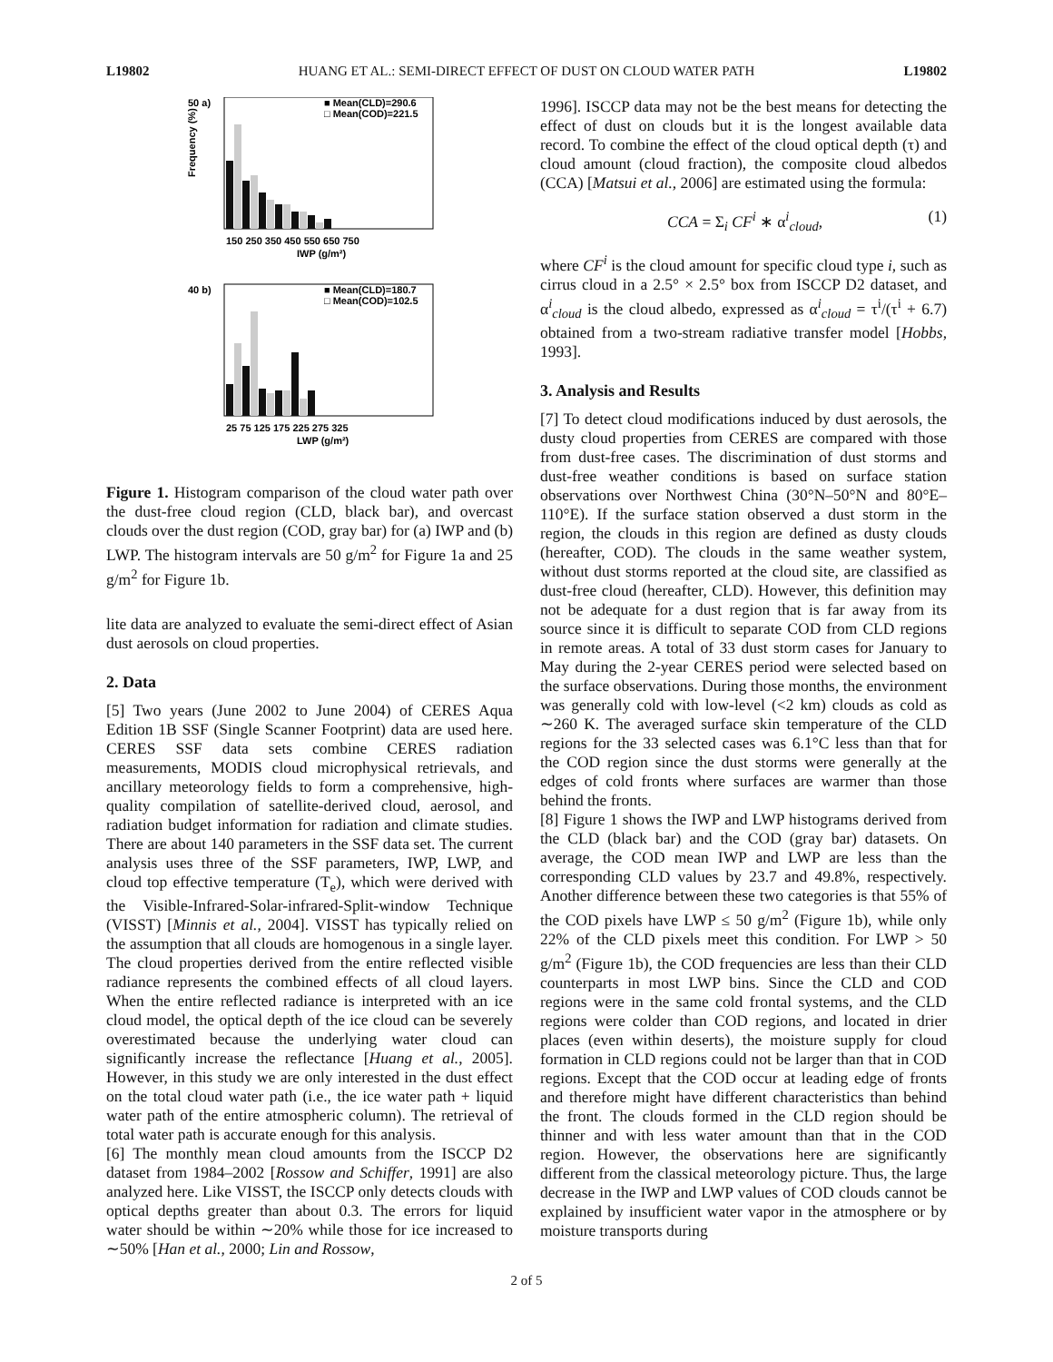L19802 HUANG ET AL.: SEMI-DIRECT EFFECT OF DUST ON CLOUD WATER PATH L19802
50 a)
■ Mean(CLD)=290.6
□ Mean(COD)=221.5
Frequency (%)
150 250 350 450 550 650 750
IWP (g/m²)
40 b)
■ Mean(CLD)=180.7
□ Mean(COD)=102.5
25 75 125 175 225 275 325
LWP (g/m²)
Figure 1. Histogram comparison of the cloud water path over the dust-free cloud region (CLD, black bar), and overcast clouds over the dust region (COD, gray bar) for (a) IWP and (b) LWP. The histogram intervals are 50 g/m<sup>2</sup> for Figure 1a and 25 g/m<sup>2</sup> for Figure 1b.
lite data are analyzed to evaluate the semi-direct effect of Asian dust aerosols on cloud properties.
2. Data
[5] Two years (June 2002 to June 2004) of CERES Aqua Edition 1B SSF (Single Scanner Footprint) data are used here. CERES SSF data sets combine CERES radiation measurements, MODIS cloud microphysical retrievals, and ancillary meteorology fields to form a comprehensive, high-quality compilation of satellite-derived cloud, aerosol, and radiation budget information for radiation and climate studies. There are about 140 parameters in the SSF data set. The current analysis uses three of the SSF parameters, IWP, LWP, and cloud top effective temperature (T<sub>e</sub>), which were derived with the Visible-Infrared-Solar-infrared-Split-window Technique (VISST) [Minnis et al., 2004]. VISST has typically relied on the assumption that all clouds are homogenous in a single layer. The cloud properties derived from the entire reflected visible radiance represents the combined effects of all cloud layers. When the entire reflected radiance is interpreted with an ice cloud model, the optical depth of the ice cloud can be severely overestimated because the underlying water cloud can significantly increase the reflectance [Huang et al., 2005]. However, in this study we are only interested in the dust effect on the total cloud water path (i.e., the ice water path + liquid water path of the entire atmospheric column). The retrieval of total water path is accurate enough for this analysis.
[6] The monthly mean cloud amounts from the ISCCP D2 dataset from 1984–2002 [Rossow and Schiffer, 1991] are also analyzed here. Like VISST, the ISCCP only detects clouds with optical depths greater than about 0.3. The errors for liquid water should be within ∼20% while those for ice increased to ∼50% [Han et al., 2000; Lin and Rossow,
1996]. ISCCP data may not be the best means for detecting the effect of dust on clouds but it is the longest available data record. To combine the effect of the cloud optical depth (τ) and cloud amount (cloud fraction), the composite cloud albedos (CCA) [Matsui et al., 2006] are estimated using the formula:
CCA = Σ<sub>i</sub> CF<sup>i</sup> ∗ α<sup>i</sup><sub>cloud</sub>, (1)
where CF<sup>i</sup> is the cloud amount for specific cloud type i, such as cirrus cloud in a 2.5° × 2.5° box from ISCCP D2 dataset, and α<sup>i</sup><sub>cloud</sub> is the cloud albedo, expressed as α<sup>i</sup><sub>cloud</sub> = τ<sup>i</sup>/(τ<sup>i</sup> + 6.7) obtained from a two-stream radiative transfer model [Hobbs, 1993].
3. Analysis and Results
[7] To detect cloud modifications induced by dust aerosols, the dusty cloud properties from CERES are compared with those from dust-free cases. The discrimination of dust storms and dust-free weather conditions is based on surface station observations over Northwest China (30°N–50°N and 80°E–110°E). If the surface station observed a dust storm in the region, the clouds in this region are defined as dusty clouds (hereafter, COD). The clouds in the same weather system, without dust storms reported at the cloud site, are classified as dust-free cloud (hereafter, CLD). However, this definition may not be adequate for a dust region that is far away from its source since it is difficult to separate COD from CLD regions in remote areas. A total of 33 dust storm cases for January to May during the 2-year CERES period were selected based on the surface observations. During those months, the environment was generally cold with low-level (<2 km) clouds as cold as ∼260 K. The averaged surface skin temperature of the CLD regions for the 33 selected cases was 6.1°C less than that for the COD region since the dust storms were generally at the edges of cold fronts where surfaces are warmer than those behind the fronts.
[8] Figure 1 shows the IWP and LWP histograms derived from the CLD (black bar) and the COD (gray bar) datasets. On average, the COD mean IWP and LWP are less than the corresponding CLD values by 23.7 and 49.8%, respectively. Another difference between these two categories is that 55% of the COD pixels have LWP ≤ 50 g/m<sup>2</sup> (Figure 1b), while only 22% of the CLD pixels meet this condition. For LWP > 50 g/m<sup>2</sup> (Figure 1b), the COD frequencies are less than their CLD counterparts in most LWP bins. Since the CLD and COD regions were in the same cold frontal systems, and the CLD regions were colder than COD regions, and located in drier places (even within deserts), the moisture supply for cloud formation in CLD regions could not be larger than that in COD regions. Except that the COD occur at leading edge of fronts and therefore might have different characteristics than behind the front. The clouds formed in the CLD region should be thinner and with less water amount than that in the COD region. However, the observations here are significantly different from the classical meteorology picture. Thus, the large decrease in the IWP and LWP values of COD clouds cannot be explained by insufficient water vapor in the atmosphere or by moisture transports during
2 of 5